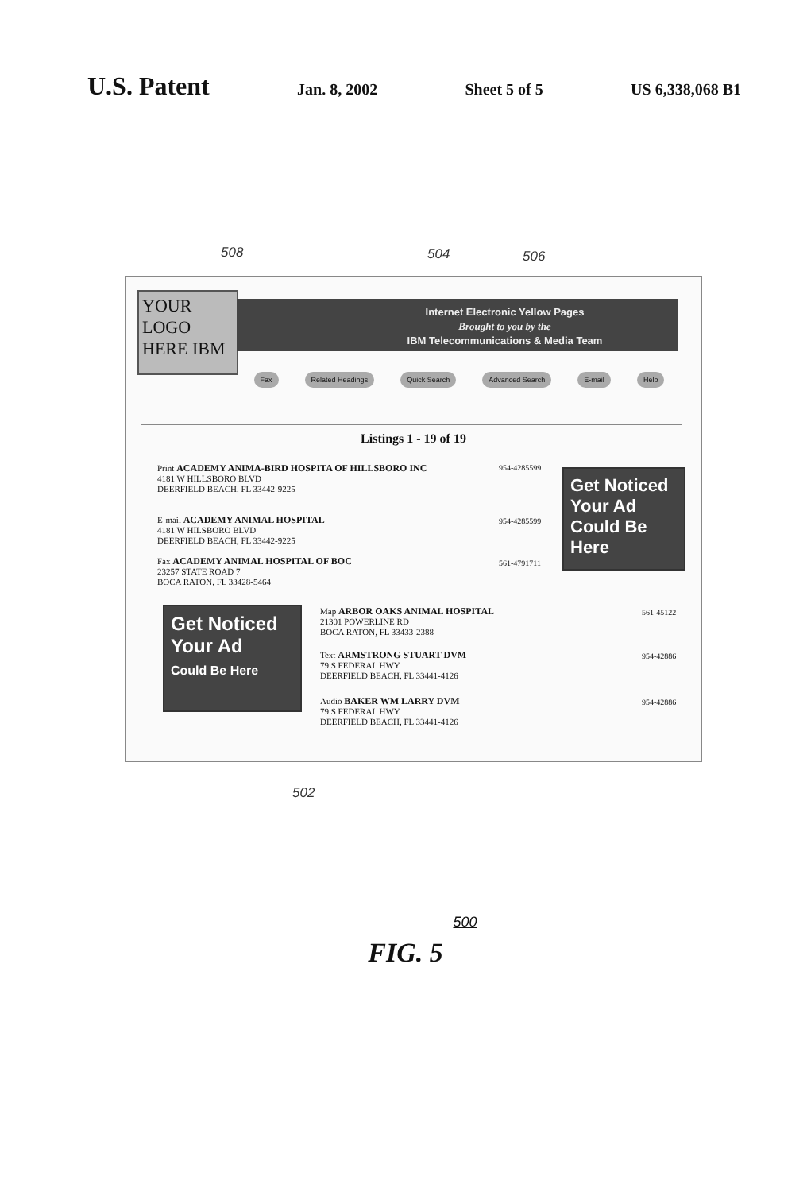U.S. Patent
Jan. 8, 2002 Sheet 5 of 5 US 6,338,068 B1
508 504 506
YOUR
LOGO
HERE IBM
Internet Electronic Yellow Pages
Brought to you by the
IBM Telecommunications & Media Team
Fax Related Headings Quick Search Advanced Search E-mail Help
Listings 1 - 19 of 19
Print ACADEMY ANIMA-BIRD HOSPITA OF HILLSBORO INC
4181 W HILLSBORO BLVD
DEERFIELD BEACH, FL 33442-9225
954-4285599
E-mail ACADEMY ANIMAL HOSPITAL
4181 W HILSBORO BLVD
DEERFIELD BEACH, FL 33442-9225
954-4285599
Fax ACADEMY ANIMAL HOSPITAL OF BOC
23257 STATE ROAD 7
BOCA RATON, FL 33428-5464
561-4791711
Get Noticed
Your Ad
Could Be Here
Get Noticed
Your Ad
Could Be Here
502
Map ARBOR OAKS ANIMAL HOSPITAL
21301 POWERLINE RD
BOCA RATON, FL 33433-2388
561-45122
Text ARMSTRONG STUART DVM
79 S FEDERAL HWY
DEERFIELD BEACH, FL 33441-4126
954-42886
Audio BAKER WM LARRY DVM
79 S FEDERAL HWY
DEERFIELD BEACH, FL 33441-4126
954-42886
500
FIG. 5